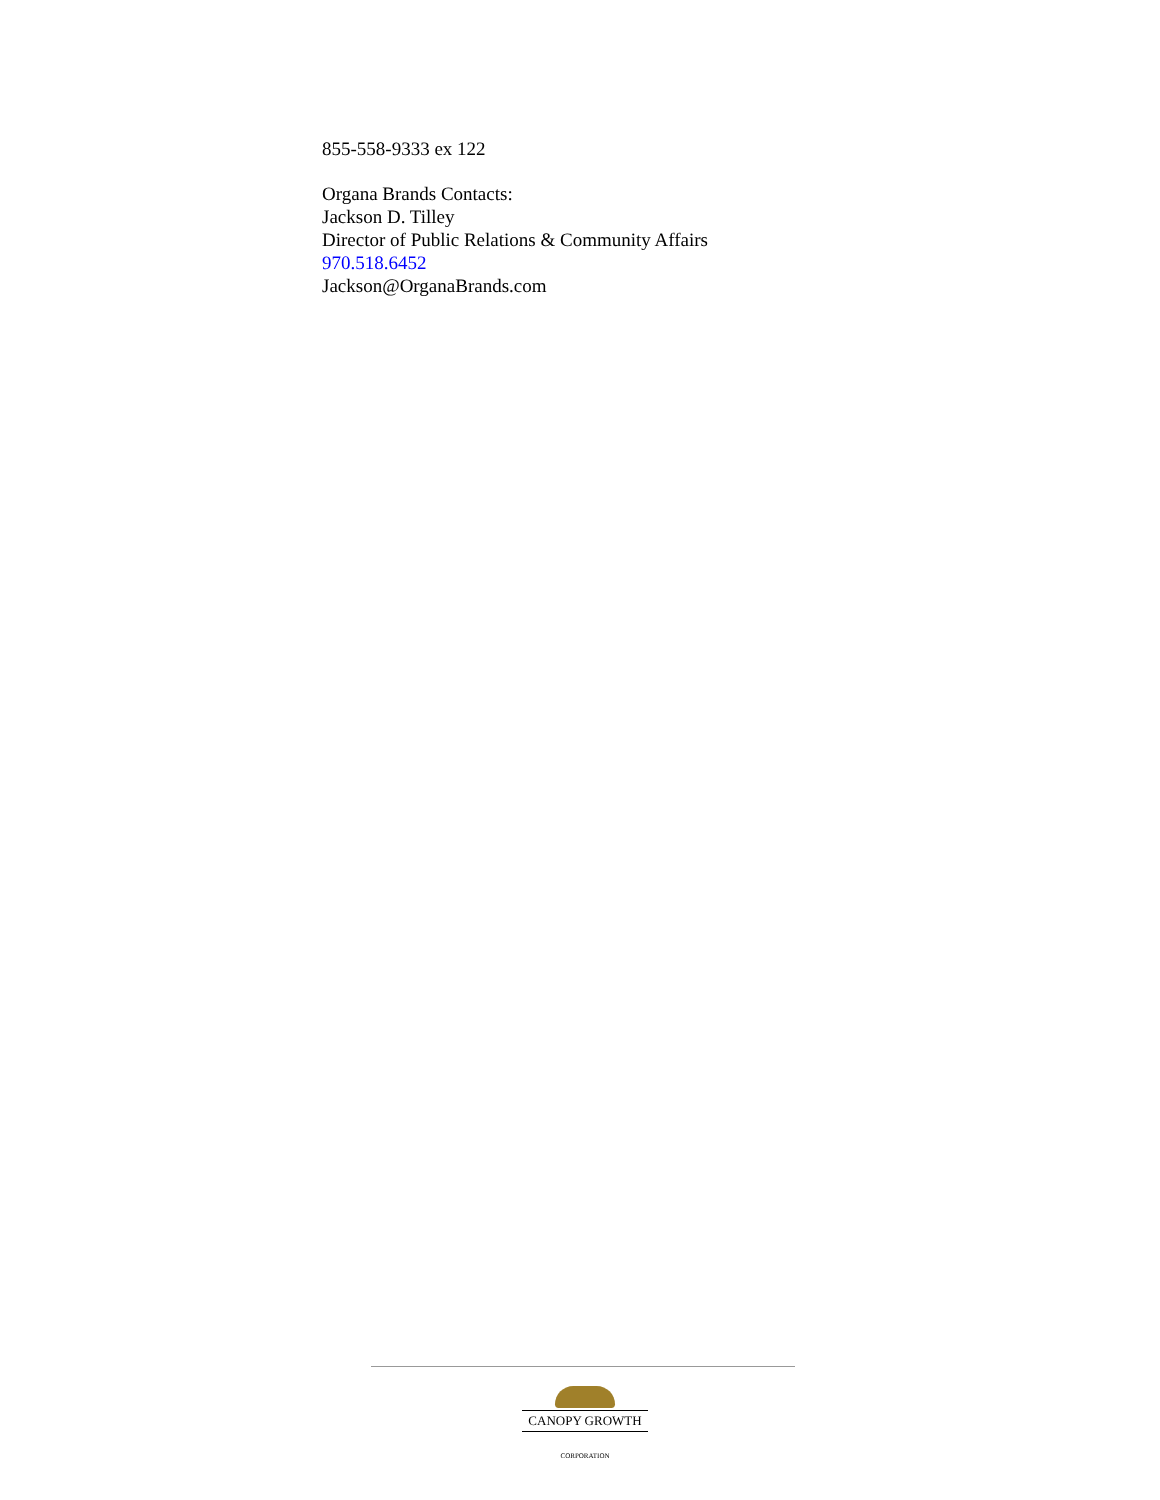855-558-9333 ex 122
Organa Brands Contacts:
Jackson D. Tilley
Director of Public Relations & Community Affairs
970.518.6452
Jackson@OrganaBrands.com
CANOPY GROWTH
CORPORATION